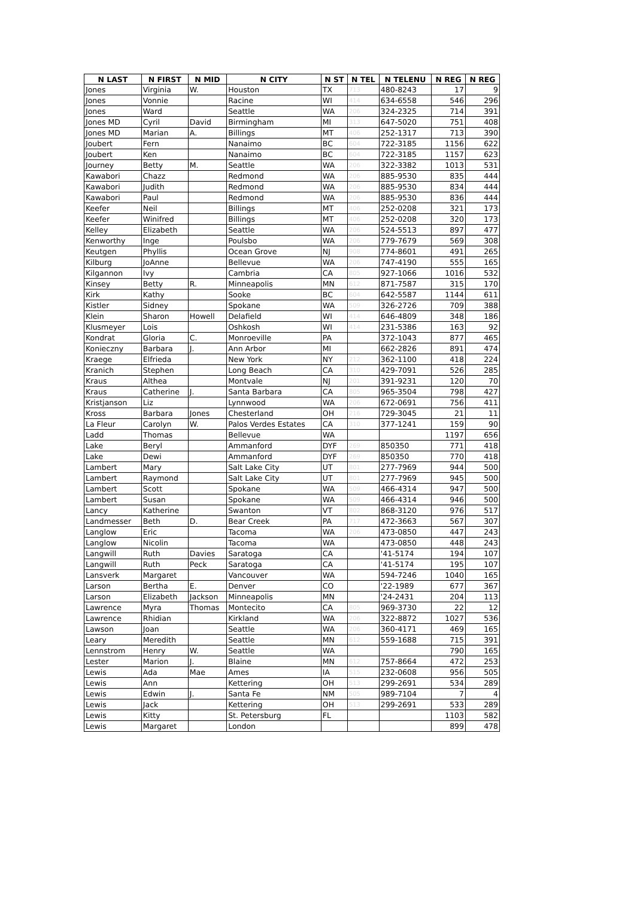| N LAST | N FIRST | N MID | N CITY | N ST | N TEL | N TELENU | N REG | N REG |
| --- | --- | --- | --- | --- | --- | --- | --- | --- |
| Jones | Virginia | W. | Houston | TX | 713 | 480-8243 | 17 | 9 |
| Jones | Vonnie | | Racine | WI | 414 | 634-6558 | 546 | 296 |
| Jones | Ward | | Seattle | WA | 206 | 324-2325 | 714 | 391 |
| Jones MD | Cyril | David | Birmingham | MI | 313 | 647-5020 | 751 | 408 |
| Jones MD | Marian | A. | Billings | MT | 406 | 252-1317 | 713 | 390 |
| Joubert | Fern | | Nanaimo | BC | 604 | 722-3185 | 1156 | 622 |
| Joubert | Ken | | Nanaimo | BC | 604 | 722-3185 | 1157 | 623 |
| Journey | Betty | M. | Seattle | WA | 206 | 322-3382 | 1013 | 531 |
| Kawabori | Chazz | | Redmond | WA | 206 | 885-9530 | 835 | 444 |
| Kawabori | Judith | | Redmond | WA | 206 | 885-9530 | 834 | 444 |
| Kawabori | Paul | | Redmond | WA | 206 | 885-9530 | 836 | 444 |
| Keefer | Neil | | Billings | MT | 406 | 252-0208 | 321 | 173 |
| Keefer | Winifred | | Billings | MT | 406 | 252-0208 | 320 | 173 |
| Kelley | Elizabeth | | Seattle | WA | 206 | 524-5513 | 897 | 477 |
| Kenworthy | Inge | | Poulsbo | WA | 206 | 779-7679 | 569 | 308 |
| Keutgen | Phyllis | | Ocean Grove | NJ | 908 | 774-8601 | 491 | 265 |
| Kilburg | JoAnne | | Bellevue | WA | 206 | 747-4190 | 555 | 165 |
| Kilgannon | Ivy | | Cambria | CA | 805 | 927-1066 | 1016 | 532 |
| Kinsey | Betty | R. | Minneapolis | MN | 612 | 871-7587 | 315 | 170 |
| Kirk | Kathy | | Sooke | BC | 604 | 642-5587 | 1144 | 611 |
| Kistler | Sidney | | Spokane | WA | 509 | 326-2726 | 709 | 388 |
| Klein | Sharon | Howell | Delafield | WI | 414 | 646-4809 | 348 | 186 |
| Klusmeyer | Lois | | Oshkosh | WI | 414 | 231-5386 | 163 | 92 |
| Kondrat | Gloria | C. | Monroeville | PA | | 372-1043 | 877 | 465 |
| Konieczny | Barbara | J. | Ann Arbor | MI | | 662-2826 | 891 | 474 |
| Kraege | Elfrieda | | New York | NY | 212 | 362-1100 | 418 | 224 |
| Kranich | Stephen | | Long Beach | CA | 310 | 429-7091 | 526 | 285 |
| Kraus | Althea | | Montvale | NJ | 201 | 391-9231 | 120 | 70 |
| Kraus | Catherine | J. | Santa Barbara | CA | 805 | 965-3504 | 798 | 427 |
| Kristjanson | Liz | | Lynnwood | WA | 206 | 672-0691 | 756 | 411 |
| Kross | Barbara | Jones | Chesterland | OH | 216 | 729-3045 | 21 | 11 |
| La Fleur | Carolyn | W. | Palos Verdes Estates | CA | 310 | 377-1241 | 159 | 90 |
| Ladd | Thomas | | Bellevue | WA | | | 1197 | 656 |
| Lake | Beryl | | Ammanford | DYF | 269 | 850350 | 771 | 418 |
| Lake | Dewi | | Ammanford | DYF | 269 | 850350 | 770 | 418 |
| Lambert | Mary | | Salt Lake City | UT | 801 | 277-7969 | 944 | 500 |
| Lambert | Raymond | | Salt Lake City | UT | 801 | 277-7969 | 945 | 500 |
| Lambert | Scott | | Spokane | WA | 509 | 466-4314 | 947 | 500 |
| Lambert | Susan | | Spokane | WA | 509 | 466-4314 | 946 | 500 |
| Lancy | Katherine | | Swanton | VT | 802 | 868-3120 | 976 | 517 |
| Landmesser | Beth | D. | Bear Creek | PA | 717 | 472-3663 | 567 | 307 |
| Langlow | Eric | | Tacoma | WA | 206 | 473-0850 | 447 | 243 |
| Langlow | Nicolin | | Tacoma | WA | | 473-0850 | 448 | 243 |
| Langwill | Ruth | Davies | Saratoga | CA | | '41-5174 | 194 | 107 |
| Langwill | Ruth | Peck | Saratoga | CA | | '41-5174 | 195 | 107 |
| Lansverk | Margaret | | Vancouver | WA | | 594-7246 | 1040 | 165 |
| Larson | Bertha | E. | Denver | CO | | '22-1989 | 677 | 367 |
| Larson | Elizabeth | Jackson | Minneapolis | MN | | '24-2431 | 204 | 113 |
| Lawrence | Myra | Thomas | Montecito | CA | 805 | 969-3730 | 22 | 12 |
| Lawrence | Rhidian | | Kirkland | WA | 206 | 322-8872 | 1027 | 536 |
| Lawson | Joan | | Seattle | WA | 206 | 360-4171 | 469 | 165 |
| Leary | Meredith | | Seattle | MN | 612 | 559-1688 | 715 | 391 |
| Lennstrom | Henry | W. | Seattle | WA | | | 790 | 165 |
| Lester | Marion | J. | Blaine | MN | 612 | 757-8664 | 472 | 253 |
| Lewis | Ada | Mae | Ames | IA | 515 | 232-0608 | 956 | 505 |
| Lewis | Ann | | Kettering | OH | 513 | 299-2691 | 534 | 289 |
| Lewis | Edwin | J. | Santa Fe | NM | 505 | 989-7104 | 7 | 4 |
| Lewis | Jack | | Kettering | OH | 513 | 299-2691 | 533 | 289 |
| Lewis | Kitty | | St. Petersburg | FL | | | 1103 | 582 |
| Lewis | Margaret | | London | | | | 899 | 478 |